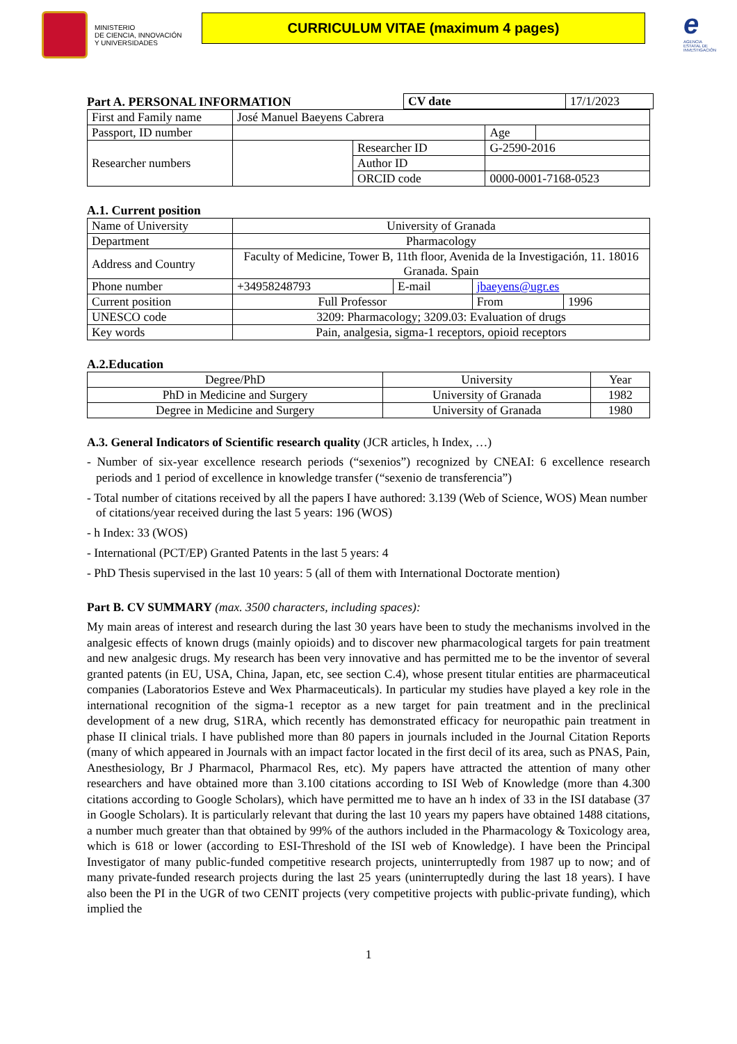MINISTERIO
DE CIENCIA, INNOVACIÓN
Y UNIVERSIDADES
CURRICULUM VITAE (maximum 4 pages)
e
AGENCIA
ESTATAL DE
INVESTIGACIÓN
Part A. PERSONAL INFORMATION
| CV date | 17/1/2023 |
| First and Family name | José Manuel Baeyens Cabrera | | | |
| Passport, ID number | | | Age | |
| Researcher numbers | | Researcher ID | G-2590-2016 | |
| | | Author ID | | |
| | | ORCID code | 0000-0001-7168-0523 | |
A.1. Current position
| Name of University | University of Granada | | | |
| Department | Pharmacology | | | |
| Address and Country | Faculty of Medicine, Tower B, 11th floor, Avenida de la Investigación, 11. 18016 Granada. Spain | | | |
| Phone number | +34958248793 | E-mail | jbaeyens@ugr.es | |
| Current position | Full Professor | | From | 1996 |
| UNESCO code | 3209: Pharmacology; 3209.03: Evaluation of drugs | | | |
| Key words | Pain, analgesia, sigma-1 receptors, opioid receptors | | | |
A.2.Education
| Degree/PhD | University | Year |
| PhD in Medicine and Surgery | University of Granada | 1982 |
| Degree in Medicine and Surgery | University of Granada | 1980 |
A.3. General Indicators of Scientific research quality (JCR articles, h Index, …)
- Number of six-year excellence research periods (“sexenios”) recognized by CNEAI: 6 excellence research periods and 1 period of excellence in knowledge transfer (“sexenio de transferencia”)
- Total number of citations received by all the papers I have authored: 3.139 (Web of Science, WOS) Mean number of citations/year received during the last 5 years: 196 (WOS)
- h Index: 33 (WOS)
- International (PCT/EP) Granted Patents in the last 5 years: 4
- PhD Thesis supervised in the last 10 years: 5 (all of them with International Doctorate mention)
Part B. CV SUMMARY (max. 3500 characters, including spaces):
My main areas of interest and research during the last 30 years have been to study the mechanisms involved in the analgesic effects of known drugs (mainly opioids) and to discover new pharmacological targets for pain treatment and new analgesic drugs. My research has been very innovative and has permitted me to be the inventor of several granted patents (in EU, USA, China, Japan, etc, see section C.4), whose present titular entities are pharmaceutical companies (Laboratorios Esteve and Wex Pharmaceuticals). In particular my studies have played a key role in the international recognition of the sigma-1 receptor as a new target for pain treatment and in the preclinical development of a new drug, S1RA, which recently has demonstrated efficacy for neuropathic pain treatment in phase II clinical trials. I have published more than 80 papers in journals included in the Journal Citation Reports (many of which appeared in Journals with an impact factor located in the first decil of its area, such as PNAS, Pain, Anesthesiology, Br J Pharmacol, Pharmacol Res, etc). My papers have attracted the attention of many other researchers and have obtained more than 3.100 citations according to ISI Web of Knowledge (more than 4.300 citations according to Google Scholars), which have permitted me to have an h index of 33 in the ISI database (37 in Google Scholars). It is particularly relevant that during the last 10 years my papers have obtained 1488 citations, a number much greater than that obtained by 99% of the authors included in the Pharmacology & Toxicology area, which is 618 or lower (according to ESI-Threshold of the ISI web of Knowledge). I have been the Principal Investigator of many public-funded competitive research projects, uninterruptedly from 1987 up to now; and of many private-funded research projects during the last 25 years (uninterruptedly during the last 18 years). I have also been the PI in the UGR of two CENIT projects (very competitive projects with public-private funding), which implied the
1